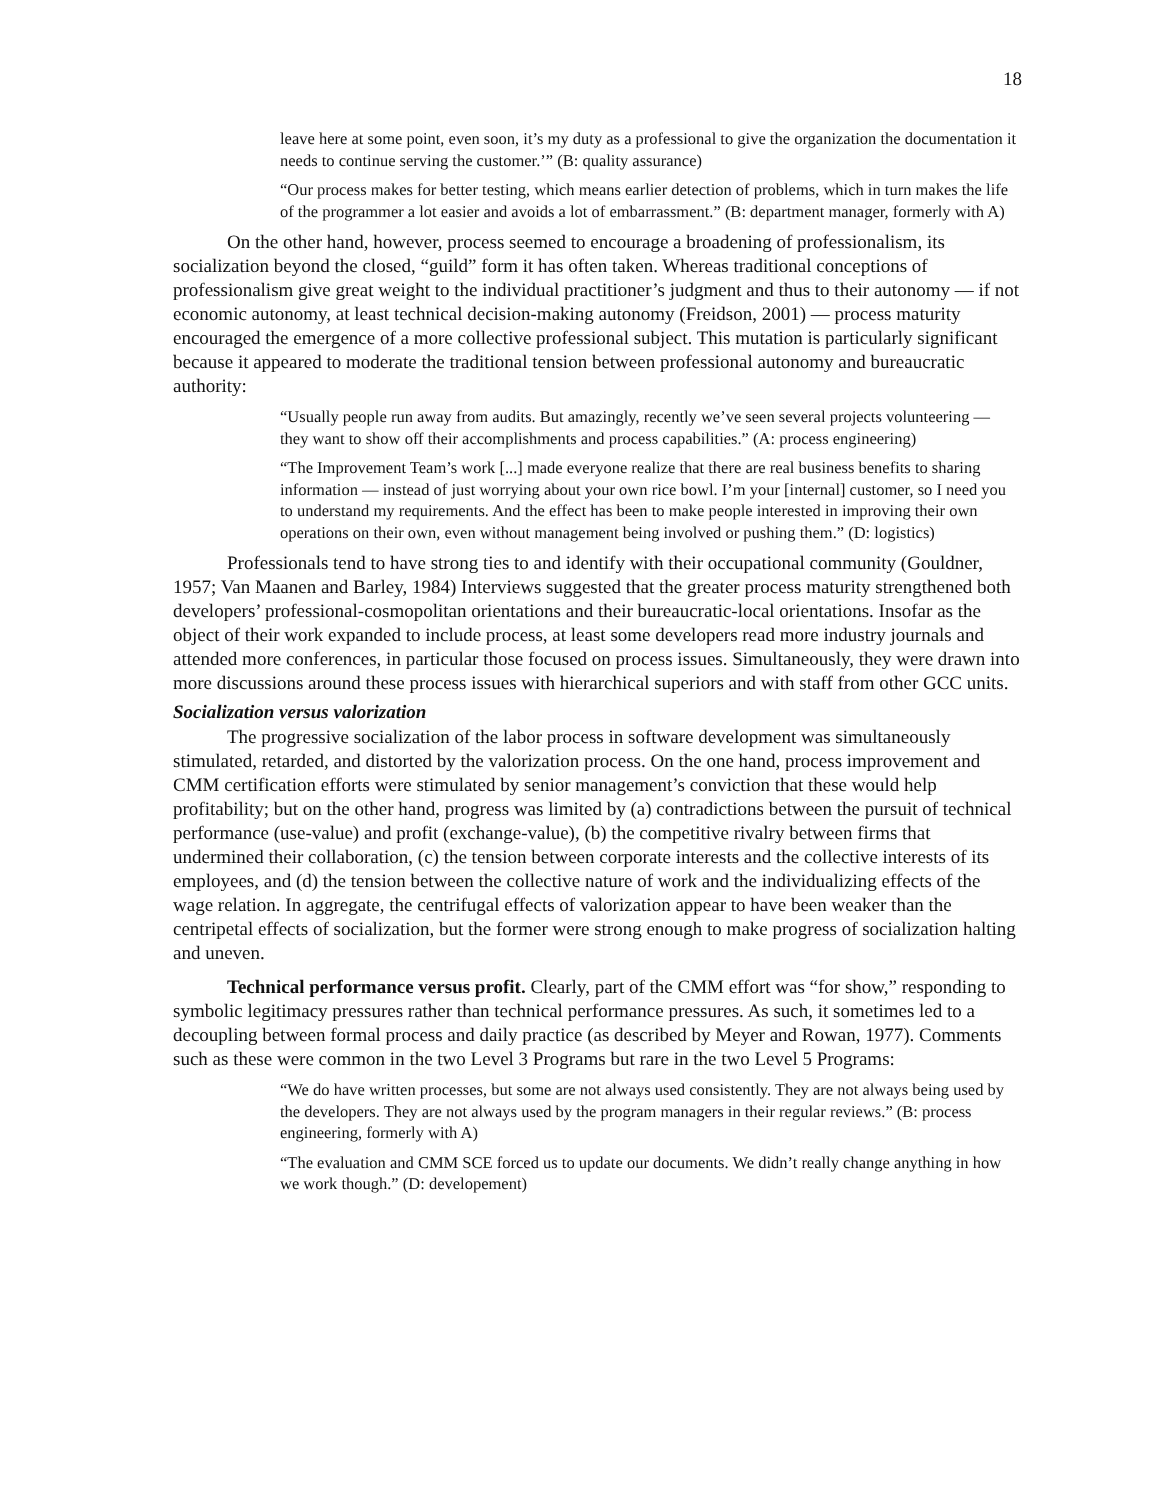18
leave here at some point, even soon, it’s my duty as a professional to give the organization the documentation it needs to continue serving the customer.’” (B: quality assurance)
“Our process makes for better testing, which means earlier detection of problems, which in turn makes the life of the programmer a lot easier and avoids a lot of embarrassment.” (B: department manager, formerly with A)
On the other hand, however, process seemed to encourage a broadening of professionalism, its socialization beyond the closed, “guild” form it has often taken. Whereas traditional conceptions of professionalism give great weight to the individual practitioner’s judgment and thus to their autonomy — if not economic autonomy, at least technical decision-making autonomy (Freidson, 2001) — process maturity encouraged the emergence of a more collective professional subject. This mutation is particularly significant because it appeared to moderate the traditional tension between professional autonomy and bureaucratic authority:
“Usually people run away from audits. But amazingly, recently we’ve seen several projects volunteering — they want to show off their accomplishments and process capabilities.” (A: process engineering)
“The Improvement Team’s work [...] made everyone realize that there are real business benefits to sharing information — instead of just worrying about your own rice bowl. I’m your [internal] customer, so I need you to understand my requirements. And the effect has been to make people interested in improving their own operations on their own, even without management being involved or pushing them.” (D: logistics)
Professionals tend to have strong ties to and identify with their occupational community (Gouldner, 1957; Van Maanen and Barley, 1984) Interviews suggested that the greater process maturity strengthened both developers’ professional-cosmopolitan orientations and their bureaucratic-local orientations. Insofar as the object of their work expanded to include process, at least some developers read more industry journals and attended more conferences, in particular those focused on process issues. Simultaneously, they were drawn into more discussions around these process issues with hierarchical superiors and with staff from other GCC units.
Socialization versus valorization
The progressive socialization of the labor process in software development was simultaneously stimulated, retarded, and distorted by the valorization process. On the one hand, process improvement and CMM certification efforts were stimulated by senior management’s conviction that these would help profitability; but on the other hand, progress was limited by (a) contradictions between the pursuit of technical performance (use-value) and profit (exchange-value), (b) the competitive rivalry between firms that undermined their collaboration, (c) the tension between corporate interests and the collective interests of its employees, and (d) the tension between the collective nature of work and the individualizing effects of the wage relation. In aggregate, the centrifugal effects of valorization appear to have been weaker than the centripetal effects of socialization, but the former were strong enough to make progress of socialization halting and uneven.
Technical performance versus profit. Clearly, part of the CMM effort was “for show,” responding to symbolic legitimacy pressures rather than technical performance pressures. As such, it sometimes led to a decoupling between formal process and daily practice (as described by Meyer and Rowan, 1977). Comments such as these were common in the two Level 3 Programs but rare in the two Level 5 Programs:
“We do have written processes, but some are not always used consistently. They are not always being used by the developers. They are not always used by the program managers in their regular reviews.” (B: process engineering, formerly with A)
“The evaluation and CMM SCE forced us to update our documents. We didn’t really change anything in how we work though.” (D: developement)